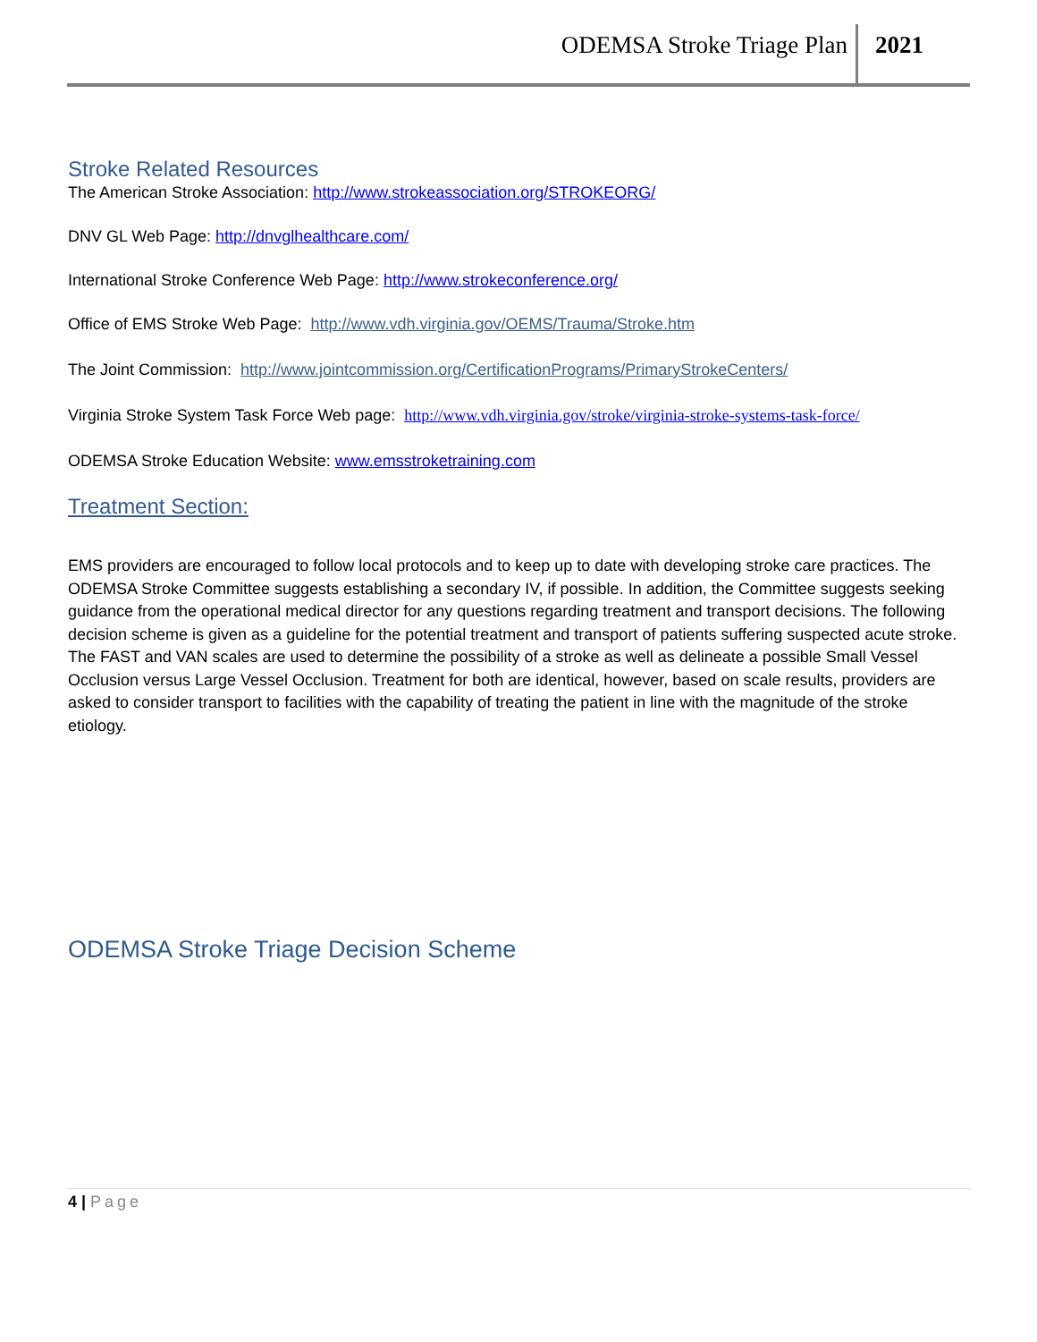ODEMSA Stroke Triage Plan 2021
Stroke Related Resources
The American Stroke Association: http://www.strokeassociation.org/STROKEORG/
DNV GL Web Page: http://dnvglhealthcare.com/
International Stroke Conference Web Page: http://www.strokeconference.org/
Office of EMS Stroke Web Page: http://www.vdh.virginia.gov/OEMS/Trauma/Stroke.htm
The Joint Commission: http://www.jointcommission.org/CertificationPrograms/PrimaryStrokeCenters/
Virginia Stroke System Task Force Web page: http://www.vdh.virginia.gov/stroke/virginia-stroke-systems-task-force/
ODEMSA Stroke Education Website: www.emsstroketraining.com
Treatment Section:
EMS providers are encouraged to follow local protocols and to keep up to date with developing stroke care practices. The ODEMSA Stroke Committee suggests establishing a secondary IV, if possible. In addition, the Committee suggests seeking guidance from the operational medical director for any questions regarding treatment and transport decisions. The following decision scheme is given as a guideline for the potential treatment and transport of patients suffering suspected acute stroke. The FAST and VAN scales are used to determine the possibility of a stroke as well as delineate a possible Small Vessel Occlusion versus Large Vessel Occlusion. Treatment for both are identical, however, based on scale results, providers are asked to consider transport to facilities with the capability of treating the patient in line with the magnitude of the stroke etiology.
ODEMSA Stroke Triage Decision Scheme
4 | Page